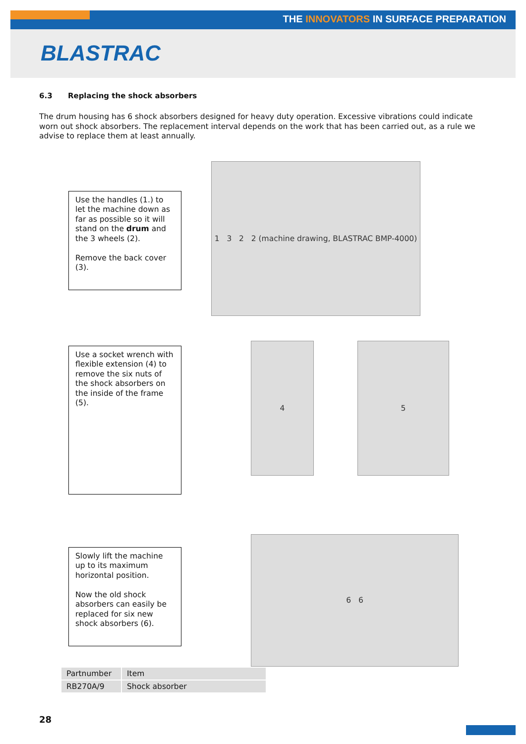THE INNOVATORS IN SURFACE PREPARATION
BLASTRAC
6.3 Replacing the shock absorbers
The drum housing has 6 shock absorbers designed for heavy duty operation. Excessive vibrations could indicate worn out shock absorbers. The replacement interval depends on the work that has been carried out, as a rule we advise to replace them at least annually.
Use the handles (1.) to let the machine down as far as possible so it will stand on the drum and the 3 wheels (2).
Remove the back cover (3).
1 3 2 2 (machine drawing, BLASTRAC BMP-4000)
Use a socket wrench with flexible extension (4) to remove the six nuts of the shock absorbers on the inside of the frame (5).
4 5
Slowly lift the machine up to its maximum horizontal position.
Now the old shock absorbers can easily be replaced for six new shock absorbers (6).
6 6
| Partnumber | Item |
| RB270A/9 | Shock absorber |
28